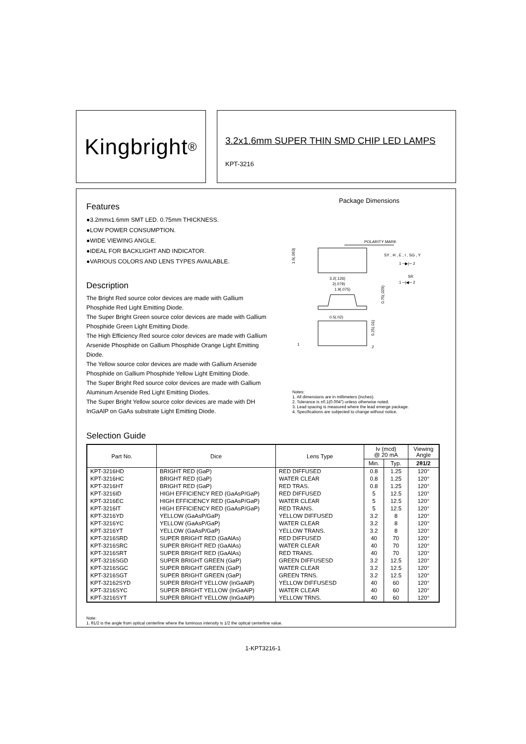Kingbright<sup>®</sup>
3.2x1.6mm SUPER THIN SMD CHIP LED LAMPS
KPT-3216
Features
●3.2mmx1.6mm SMT LED. 0.75mm THICKNESS.
●LOW POWER CONSUMPTION.
●WIDE VIEWING ANGLE.
●IDEAL FOR BACKLIGHT AND INDICATOR.
●VARIOUS COLORS AND LENS TYPES AVAILABLE.
Description
The Bright Red source color devices are made with Gallium Phosphide Red Light Emitting Diode.
The Super Bright Green source color devices are made with Gallium Phosphide Green Light Emitting Diode.
The High Efficiency Red source color devices are made with Gallium Arsenide Phosphide on Gallium Phosphide Orange Light Emitting Diode.
The Yellow source color devices are made with Gallium Arsenide Phosphide on Gallium Phosphide Yellow Light Emitting Diode.
The Super Bright Red source color devices are made with Gallium Aluminum Arsenide Red Light Emitting Diodes.
The Super Bright Yellow source color devices are made with DH InGaAlP on GaAs substrate Light Emitting Diode.
Package Dimensions
POLARITY MARK
1.6(.063)
SY , H , E , I , SG , Y
1 ─▶|─ 2
SR
1 ─|◀─ 2
3.2(.126)
2(.079)
1.9(.075)
0.75(.029)
0.5(.02)
0.25(.01)
1
2
Notes:
1. All dimensions are in millimeters (inches).
2. Tolerance is ±0.1(0.004") unless otherwise noted.
3. Lead spacing is measured where the lead emerge package.
4. Specifications are subjected to change without notice.
Selection Guide
| Part No. | Dice | Lens Type | Iv (mcd) @ 20 mA | | Viewing Angle |
| --- | --- | --- | --- | --- | --- |
| | | | Min. | Typ. | 2θ1/2 |
| KPT-3216HD | BRIGHT RED (GaP) | RED DIFFUSED | 0.8 | 1.25 | 120° |
| KPT-3216HC | BRIGHT RED (GaP) | WATER CLEAR | 0.8 | 1.25 | 120° |
| KPT-3216HT | BRIGHT RED (GaP) | RED TRAS. | 0.8 | 1.25 | 120° |
| KPT-3216ID | HIGH EFFICIENCY RED (GaAsP/GaP) | RED DIFFUSED | 5 | 12.5 | 120° |
| KPT-3216EC | HIGH EFFICIENCY RED (GaAsP/GaP) | WATER CLEAR | 5 | 12.5 | 120° |
| KPT-3216IT | HIGH EFFICIENCY RED (GaAsP/GaP) | RED TRANS. | 5 | 12.5 | 120° |
| KPT-3216YD | YELLOW (GaAsP/GaP) | YELLOW DIFFUSED | 3.2 | 8 | 120° |
| KPT-3216YC | YELLOW (GaAsP/GaP) | WATER CLEAR | 3.2 | 8 | 120° |
| KPT-3216YT | YELLOW (GaAsP/GaP) | YELLOW TRANS. | 3.2 | 8 | 120° |
| KPT-3216SRD | SUPER BRIGHT RED (GaAlAs) | RED DIFFUSED | 40 | 70 | 120° |
| KPT-3216SRC | SUPER BRIGHT RED (GaAlAs) | WATER CLEAR | 40 | 70 | 120° |
| KPT-3216SRT | SUPER BRIGHT RED (GaAlAs) | RED TRANS. | 40 | 70 | 120° |
| KPT-3216SGD | SUPER BRIGHT GREEN (GaP) | GREEN DIFFUSESD | 3.2 | 12.5 | 120° |
| KPT-3216SGC | SUPER BRIGHT GREEN (GaP) | WATER CLEAR | 3.2 | 12.5 | 120° |
| KPT-3216SGT | SUPER BRIGHT GREEN (GaP) | GREEN TRNS. | 3.2 | 12.5 | 120° |
| KPT-32162SYD | SUPER BRIGHT YELLOW (InGaAlP) | YELLOW DIFFUSESD | 40 | 60 | 120° |
| KPT-3216SYC | SUPER BRIGHT YELLOW (InGaAlP) | WATER CLEAR | 40 | 60 | 120° |
| KPT-3216SYT | SUPER BRIGHT YELLOW (InGaAlP) | YELLOW TRNS. | 40 | 60 | 120° |
Note:
1. θ1/2 is the angle from optical centerline where the luminous intensity is 1/2 the optical centerline value.
1-KPT3216-1